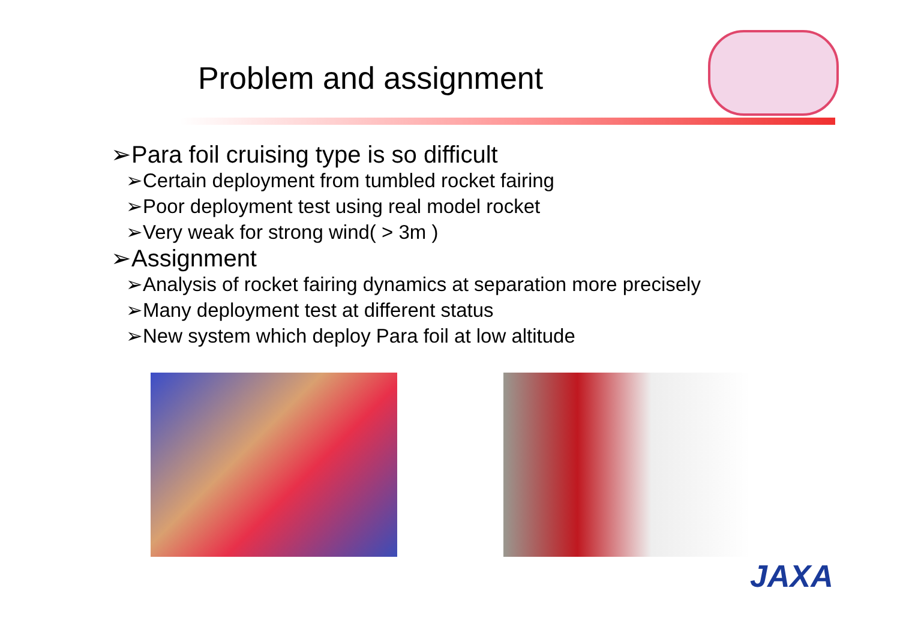Problem and assignment
➢Para foil cruising type is so difficult
➢Certain deployment from tumbled rocket fairing
➢Poor deployment test using real model rocket
➢Very weak for strong wind( > 3m )
➢Assignment
➢Analysis of rocket fairing dynamics at separation more precisely
➢Many deployment test at different status
➢New system which deploy Para foil at low altitude
JAXA